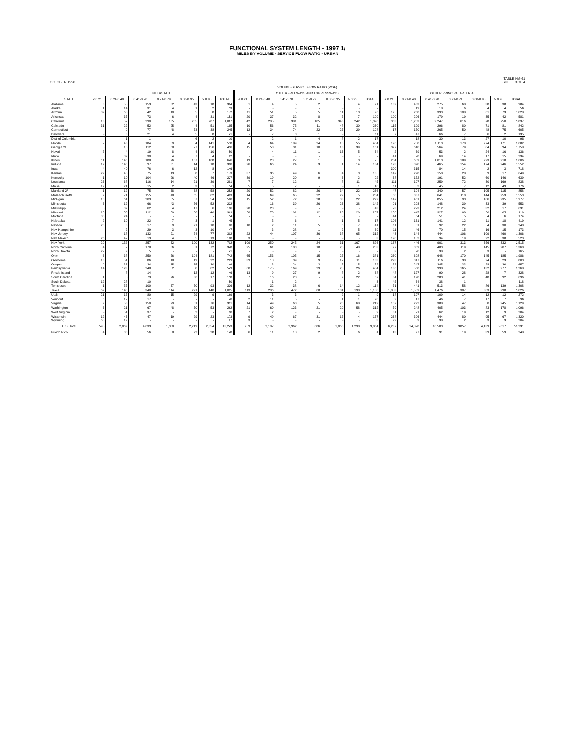FUNCTIONAL SYSTEM LENGTH - 1997 1/
MILES BY VOLUME - SERVICE FLOW RATIO - URBAN
OCTOBER 1998 TABLE HM-61
SHEET 3 OF 4
| | VOLUME-SERVICE FLOW RATIO (V/SF) | | | | | | | | | | | | | | | | | | | | |
| --- | --- | --- | --- | --- | --- | --- | --- | --- | --- | --- | --- | --- | --- | --- | --- | --- | --- | --- | --- | --- | --- |
| | INTERSTATE | | | | | | | OTHER FREEWAYS AND EXPRESSWAYS | | | | | | | OTHER PRINCIPAL ARTERIAL | | | | | | |
| STATE | < 0.21 | 0.21-0.40 | 0.41-0.70 | 0.71-0.79 | 0.80-0.95 | > 0.95 | TOTAL | < 0.21 | 0.21-0.40 | 0.41-0.70 | 0.71-0.79 | 0.80-0.95 | > 0.95 | TOTAL | < 0.21 | 0.21-0.40 | 0.41-0.70 | 0.71-0.79 | 0.80-0.95 | > 0.95 | TOTAL |
| Alabama | 3 | 55 | 153 | 32 | 43 | 18 | 304 | 1 | 4 | 5 | 2 | 5 | 4 | 21 | 132 | 433 | 275 | 68 | 38 | 38 | 984 |
| Alaska | 1 | 14 | 31 | 4 | 1 | 2 | 53 | - | - | - | - | - | - | - | 5 | 19 | 18 | 6 | 4 | 4 | 56 |
| Arizona | 39 | 68 | 42 | 10 | 5 | 8 | 172 | 11 | 51 | 5 | 5 | 11 | 13 | 96 | 125 | 268 | 393 | 108 | 61 | 73 | 1,028 |
| Arkansas | - | 37 | 73 | 6 | 4 | 31 | 151 | 20 | 37 | 32 | 8 | 5 | 7 | 109 | 100 | 206 | 179 | 19 | 35 | 42 | 581 |
| California | 13 | 57 | 290 | 135 | 285 | 287 | 1,067 | 42 | 205 | 381 | 185 | 343 | 242 | 1,398 | 363 | 1,283 | 2,247 | 616 | 578 | 750 | 5,837 |
| Colorado | 31 | 22 | 52 | 25 | 4 | 51 | 185 | 10 | 56 | 75 | 11 | 48 | 30 | 230 | 115 | 199 | 296 | 80 | 71 | 81 | 842 |
| Connecticut | - | 9 | 77 | 48 | 73 | 38 | 245 | 12 | 34 | 74 | 22 | 27 | 29 | 198 | 17 | 150 | 265 | 50 | 48 | 75 | 605 |
| Delaware | - | 3 | 21 | 4 | 5 | 8 | 41 | - | 7 | 3 | 1 | - | - | 11 | 7 | 47 | 66 | 7 | 6 | 2 | 135 |
| Dist. of Columbia | - | 1 | 1 | - | 6 | 2 | 10 | - | 2 | 1 | 4 | 8 | 2 | 17 | - | 18 | 30 | 13 | 27 | 10 | 98 |
| Florida | 7 | 43 | 184 | 89 | 54 | 141 | 518 | 54 | 64 | 189 | 24 | 18 | 55 | 404 | 196 | 758 | 1,113 | 170 | 274 | 171 | 2,682 |
| Georgia 2/ | 5 | 18 | 112 | 68 | 77 | 156 | 436 | 15 | 53 | 31 | 10 | 13 | 39 | 161 | 327 | 610 | 564 | 79 | 84 | 94 | 1,758 |
| Hawaii | 5 | 4 | 19 | 8 | 4 | 10 | 50 | - | 4 | 11 | 1 | 13 | 5 | 34 | 2 | 39 | 53 | 2 | 24 | 16 | 136 |
| Idaho | 5 | 32 | 30 | 4 | 7 | 4 | 82 | - | - | - | - | - | - | - | 41 | 78 | 69 | 14 | 17 | 15 | 234 |
| Illinois | 11 | 146 | 188 | 26 | 107 | 168 | 646 | 19 | 20 | 27 | 1 | 5 | 3 | 75 | 204 | 689 | 1,013 | 189 | 293 | 218 | 2,606 |
| Indiana | 12 | 148 | 97 | 31 | 14 | 18 | 320 | 26 | 66 | 24 | 3 | 1 | 14 | 134 | 123 | 390 | 465 | 154 | 174 | 246 | 1,552 |
| Iowa | 4 | 40 | 76 | 6 | 12 | 8 | 146 | - | - | - | - | - | - | - | 300 | 315 | 84 | 14 | 2 | 3 | 718 |
| Kansas | 22 | 48 | 75 | 13 | 8 | 7 | 173 | 37 | 36 | 49 | 6 | 4 | 3 | 135 | 147 | 298 | 150 | 28 | 9 | 17 | 649 |
| Kentucky | 1 | 10 | 104 | 26 | 40 | 46 | 227 | 39 | 19 | 20 | 9 | 3 | 2 | 92 | 38 | 152 | 191 | 52 | 60 | 146 | 639 |
| Louisiana | 23 | 68 | 116 | 14 | 21 | 39 | 281 | 7 | 7 | 12 | - | 8 | 11 | 45 | 111 | 197 | 259 | 72 | 30 | 169 | 838 |
| Maine | 12 | 21 | 15 | 2 | 3 | 1 | 54 | 5 | 5 | 7 | - | - | 1 | 18 | 11 | 52 | 45 | 7 | 12 | 49 | 176 |
| Maryland 2/ | 1 | 12 | 75 | 38 | 68 | 58 | 252 | 20 | 52 | 82 | 26 | 34 | 22 | 236 | 47 | 194 | 340 | 57 | 105 | 115 | 858 |
| Massachusetts | 2 | 71 | 155 | 48 | 65 | 62 | 403 | 14 | 69 | 65 | 22 | 29 | 5 | 204 | 68 | 337 | 641 | 110 | 144 | 253 | 1,553 |
| Michigan | 10 | 61 | 203 | 85 | 87 | 54 | 500 | 15 | 52 | 72 | 28 | 33 | 22 | 222 | 147 | 461 | 855 | 93 | 186 | 235 | 1,977 |
| Minnesota | 3 | 12 | 66 | 43 | 56 | 52 | 232 | - | 16 | 39 | 26 | 23 | 38 | 142 | 91 | 203 | 148 | 39 | 33 | 39 | 553 |
| Mississippi | 5 | 32 | 62 | 4 | 17 | 6 | 126 | 20 | 23 | - | - | - | - | 43 | 73 | 273 | 212 | 24 | 32 | 17 | 631 |
| Missouri | 15 | 58 | 112 | 50 | 88 | 46 | 369 | 58 | 73 | 101 | 12 | 23 | 20 | 287 | 156 | 447 | 327 | 68 | 56 | 65 | 1,119 |
| Montana | 30 | 24 | - | - | - | - | 54 | - | - | - | - | - | - | - | 44 | 64 | 51 | 5 | 4 | 6 | 174 |
| Nebraska | 2 | 10 | 22 | 7 | 3 | 1 | 45 | - | 5 | 6 | - | 1 | 5 | 17 | 106 | 131 | 141 | 12 | 11 | 18 | 419 |
| Nevada | 20 | 3 | 17 | 9 | 21 | 10 | 80 | 10 | 2 | 11 | 5 | 6 | 7 | 41 | 11 | 81 | 92 | 22 | 4 | 30 | 240 |
| New Hampshire | - | 2 | 29 | 3 | 3 | 10 | 47 | - | 3 | 28 | 1 | 2 | 5 | 39 | 11 | 46 | 70 | 15 | 16 | 15 | 173 |
| New Jersey | - | 18 | 132 | 21 | 54 | 77 | 302 | 22 | 44 | 107 | 36 | 38 | 65 | 312 | 43 | 144 | 444 | 106 | 109 | 460 | 1,306 |
| New Mexico | 26 | 47 | 13 | 4 | 5 | 13 | 108 | 3 | - | - | - | - | - | 3 | 198 | 152 | 94 | 19 | 22 | 38 | 523 |
| New York | 29 | 152 | 257 | 32 | 100 | 132 | 702 | 109 | 250 | 245 | 24 | 31 | 167 | 826 | 167 | 446 | 901 | 313 | 356 | 332 | 2,515 |
| North Carolina | 4 | 7 | 178 | 36 | 51 | 72 | 348 | 25 | 61 | 103 | 18 | 28 | 48 | 283 | 97 | 309 | 483 | 119 | 145 | 207 | 1,360 |
| North Dakota | 27 | 9 | 5 | - | - | - | 41 | - | - | - | - | - | - | - | 52 | 70 | 38 | 2 | 3 | - | 165 |
| Ohio | 3 | 38 | 250 | 76 | 194 | 181 | 742 | 65 | 153 | 105 | 15 | 27 | 16 | 381 | 230 | 608 | 648 | 170 | 145 | 185 | 1,986 |
| Oklahoma | 13 | 51 | 86 | 18 | 19 | 22 | 209 | 39 | 18 | 39 | 9 | 17 | 11 | 133 | 293 | 317 | 116 | 30 | 24 | 23 | 803 |
| Oregon | 9 | 33 | 24 | 15 | 35 | 30 | 146 | - | 3 | 24 | 3 | 7 | 15 | 52 | 78 | 247 | 245 | 33 | 28 | 26 | 657 |
| Pennsylvania | 14 | 123 | 248 | 52 | 50 | 62 | 549 | 60 | 175 | 169 | 29 | 25 | 26 | 484 | 136 | 568 | 990 | 165 | 132 | 277 | 2,268 |
| Rhode Island | - | 8 | 14 | - | 12 | 12 | 46 | 13 | 9 | 27 | 9 | 8 | 2 | 68 | 48 | 127 | 90 | 28 | 28 | 7 | 328 |
| South Carolina | 1 | 5 | 73 | 26 | 36 | 17 | 158 | 7 | 16 | 20 | - | 2 | 22 | 67 | 34 | 198 | 283 | 41 | 48 | 92 | 696 |
| South Dakota | 12 | 28 | 10 | - | - | - | 50 | - | 1 | 2 | - | - | - | 3 | 45 | 34 | 38 | 1 | - | - | 118 |
| Tennessee | 1 | 55 | 100 | 37 | 50 | 93 | 336 | 12 | 32 | 38 | 6 | 14 | 12 | 114 | 71 | 441 | 513 | 58 | 86 | 139 | 1,308 |
| Texas | 62 | 140 | 348 | 114 | 221 | 140 | 1,025 | 113 | 206 | 472 | 68 | 131 | 190 | 1,180 | 1,053 | 1,589 | 1,476 | 307 | 303 | 298 | 5,026 |
| Utah | 21 | 15 | 80 | 15 | 29 | 9 | 169 | - | 3 | 3 | - | 2 | 1 | 9 | 18 | 107 | 109 | 14 | 12 | 12 | 272 |
| Vermont | 6 | 17 | 17 | - | - | - | 40 | 2 | 11 | 5 | - | 1 | 1 | 20 | 2 | 17 | 46 | 7 | 17 | 7 | 96 |
| Virginia | 2 | 53 | 150 | 29 | 81 | 76 | 391 | 14 | 49 | 63 | 5 | 20 | 68 | 219 | 107 | 292 | 388 | 47 | 50 | 245 | 1,129 |
| Washington | 3 | 21 | 67 | 48 | 70 | 53 | 262 | 21 | 60 | 123 | 21 | 29 | 58 | 312 | 79 | 248 | 405 | 103 | 83 | 178 | 1,096 |
| West Virginia | - | 51 | 37 | - | 2 | - | 90 | 7 | 2 | - | - | - | - | 9 | 31 | 71 | 62 | 19 | 12 | 9 | 204 |
| Wisconsin | 12 | 43 | 47 | 19 | 29 | 23 | 173 | 9 | 49 | 67 | 31 | 17 | 4 | 177 | 238 | 396 | 444 | 80 | 95 | 67 | 1,320 |
| Wyoming | 68 | 19 | - | - | - | - | 87 | 3 | - | - | - | - | - | 3 | 99 | 59 | 38 | 2 | 3 | 3 | 204 |
| U.S. Total | 595 | 2,062 | 4,633 | 1,380 | 2,219 | 2,354 | 13,243 | 959 | 2,107 | 2,962 | 686 | 1,060 | 1,290 | 9,064 | 6,237 | 14,878 | 18,503 | 3,857 | 4,139 | 5,617 | 53,231 |
| Puerto Rico | 4 | 30 | 56 | 8 | 22 | 28 | 148 | 6 | 11 | 18 | 2 | 8 | 6 | 51 | 13 | 27 | 91 | 19 | 39 | 59 | 248 |